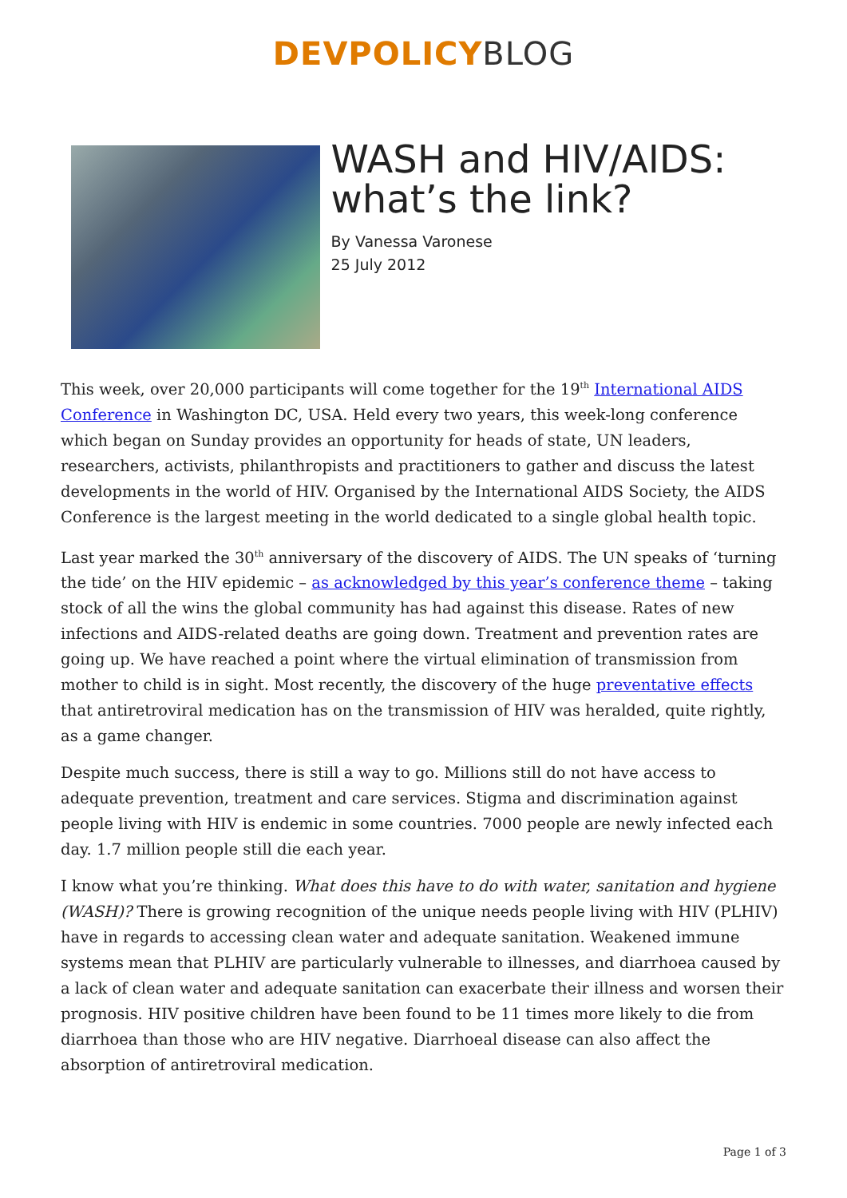DEVPOLICY BLOG
WASH and HIV/AIDS: what’s the link?
By Vanessa Varonese
25 July 2012
This week, over 20,000 participants will come together for the 19<sup>th</sup> International AIDS Conference in Washington DC, USA. Held every two years, this week-long conference which began on Sunday provides an opportunity for heads of state, UN leaders, researchers, activists, philanthropists and practitioners to gather and discuss the latest developments in the world of HIV. Organised by the International AIDS Society, the AIDS Conference is the largest meeting in the world dedicated to a single global health topic.
Last year marked the 30<sup>th</sup> anniversary of the discovery of AIDS. The UN speaks of ‘turning the tide’ on the HIV epidemic – as acknowledged by this year’s conference theme – taking stock of all the wins the global community has had against this disease. Rates of new infections and AIDS-related deaths are going down. Treatment and prevention rates are going up. We have reached a point where the virtual elimination of transmission from mother to child is in sight. Most recently, the discovery of the huge preventative effects that antiretroviral medication has on the transmission of HIV was heralded, quite rightly, as a game changer.
Despite much success, there is still a way to go. Millions still do not have access to adequate prevention, treatment and care services. Stigma and discrimination against people living with HIV is endemic in some countries. 7000 people are newly infected each day. 1.7 million people still die each year.
I know what you’re thinking. What does this have to do with water, sanitation and hygiene (WASH)? There is growing recognition of the unique needs people living with HIV (PLHIV) have in regards to accessing clean water and adequate sanitation. Weakened immune systems mean that PLHIV are particularly vulnerable to illnesses, and diarrhoea caused by a lack of clean water and adequate sanitation can exacerbate their illness and worsen their prognosis. HIV positive children have been found to be 11 times more likely to die from diarrhoea than those who are HIV negative. Diarrhoeal disease can also affect the absorption of antiretroviral medication.
Page 1 of 3